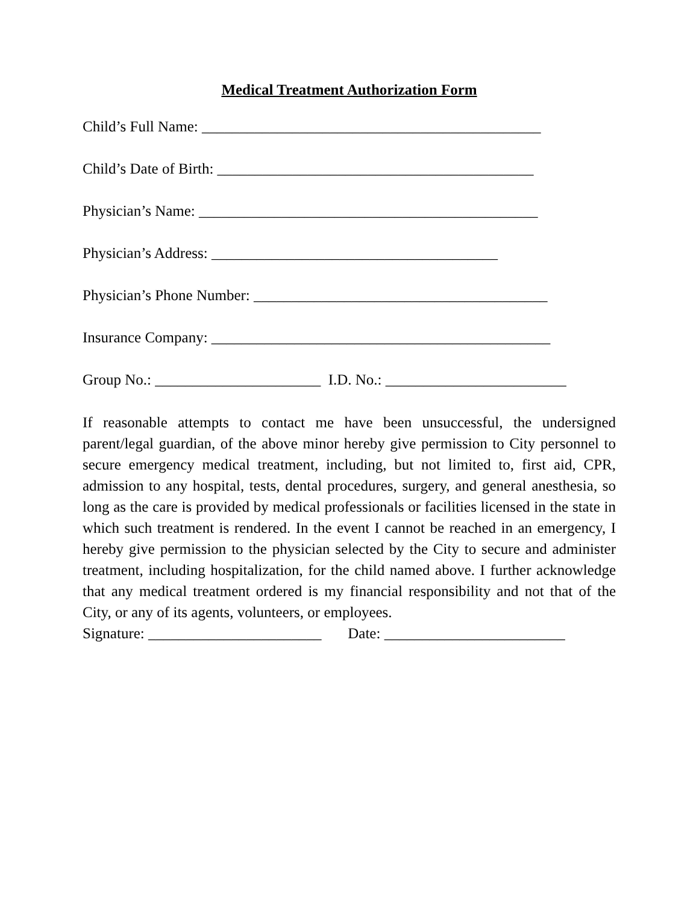Medical Treatment Authorization Form
Child’s Full Name: _____________________________________________
Child’s Date of Birth: __________________________________________
Physician’s Name: _____________________________________________
Physician’s Address: ______________________________________
Physician’s Phone Number: _______________________________________
Insurance Company: _____________________________________________
Group No.: ______________________ I.D. No.: ________________________
If reasonable attempts to contact me have been unsuccessful, the undersigned parent/legal guardian, of the above minor hereby give permission to City personnel to secure emergency medical treatment, including, but not limited to, first aid, CPR, admission to any hospital, tests, dental procedures, surgery, and general anesthesia, so long as the care is provided by medical professionals or facilities licensed in the state in which such treatment is rendered. In the event I cannot be reached in an emergency, I hereby give permission to the physician selected by the City to secure and administer treatment, including hospitalization, for the child named above. I further acknowledge that any medical treatment ordered is my financial responsibility and not that of the City, or any of its agents, volunteers, or employees.
Signature: _______________________ Date: ________________________